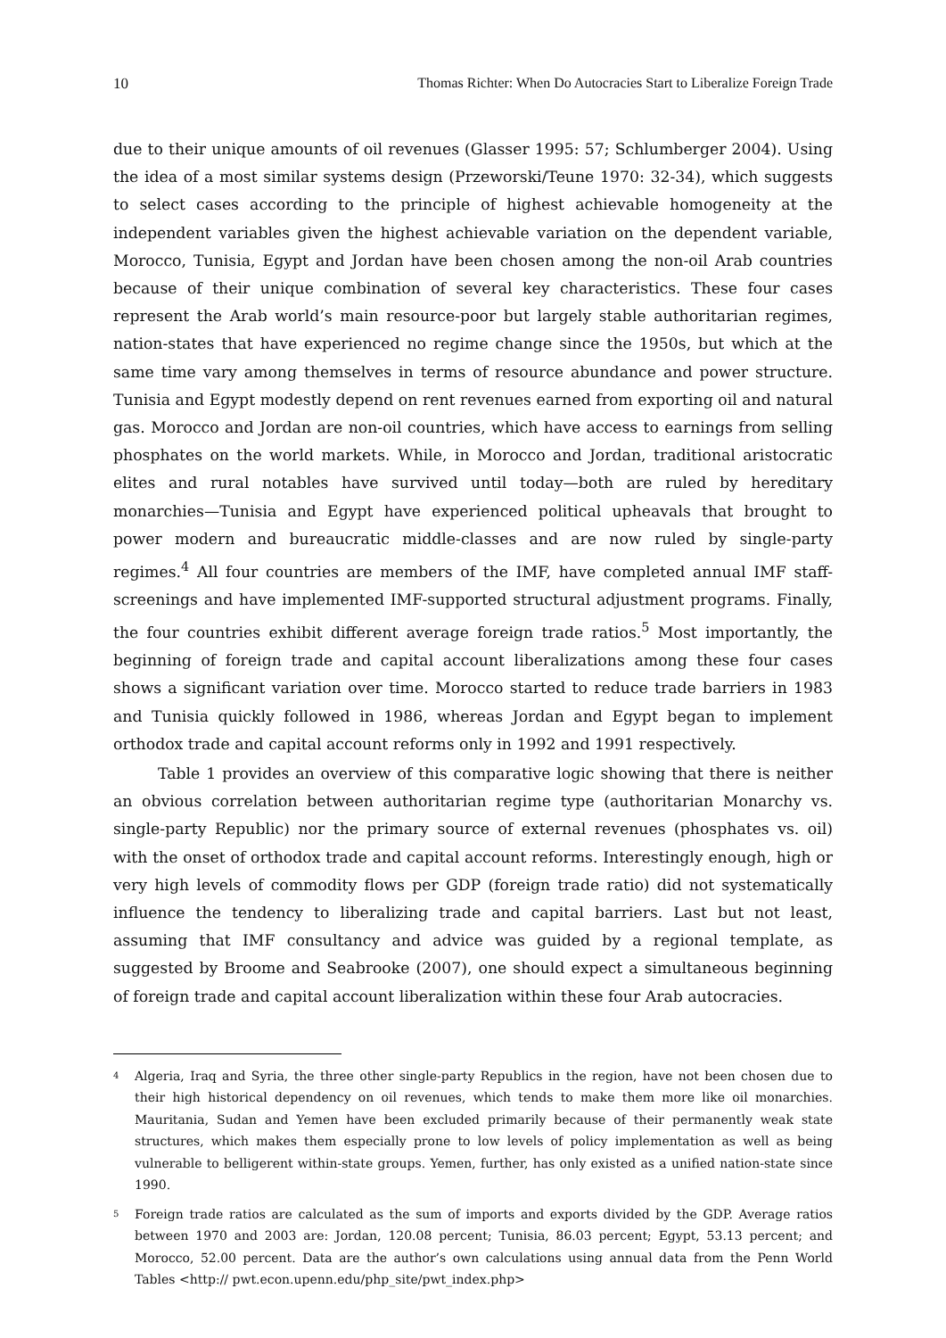10 Thomas Richter: When Do Autocracies Start to Liberalize Foreign Trade
due to their unique amounts of oil revenues (Glasser 1995: 57; Schlumberger 2004). Using the idea of a most similar systems design (Przeworski/Teune 1970: 32-34), which suggests to select cases according to the principle of highest achievable homogeneity at the independent variables given the highest achievable variation on the dependent variable, Morocco, Tunisia, Egypt and Jordan have been chosen among the non-oil Arab countries because of their unique combination of several key characteristics. These four cases represent the Arab world’s main resource-poor but largely stable authoritarian regimes, nation-states that have experienced no regime change since the 1950s, but which at the same time vary among themselves in terms of resource abundance and power structure. Tunisia and Egypt modestly depend on rent revenues earned from exporting oil and natural gas. Morocco and Jordan are non-oil countries, which have access to earnings from selling phosphates on the world markets. While, in Morocco and Jordan, traditional aristocratic elites and rural notables have survived until today—both are ruled by hereditary monarchies—Tunisia and Egypt have experienced political upheavals that brought to power modern and bureaucratic middle-classes and are now ruled by single-party regimes.<sup>4</sup> All four countries are members of the IMF, have completed annual IMF staff-screenings and have implemented IMF-supported structural adjustment programs. Finally, the four countries exhibit different average foreign trade ratios.<sup>5</sup> Most importantly, the beginning of foreign trade and capital account liberalizations among these four cases shows a significant variation over time. Morocco started to reduce trade barriers in 1983 and Tunisia quickly followed in 1986, whereas Jordan and Egypt began to implement orthodox trade and capital account reforms only in 1992 and 1991 respectively.
Table 1 provides an overview of this comparative logic showing that there is neither an obvious correlation between authoritarian regime type (authoritarian Monarchy vs. single-party Republic) nor the primary source of external revenues (phosphates vs. oil) with the onset of orthodox trade and capital account reforms. Interestingly enough, high or very high levels of commodity flows per GDP (foreign trade ratio) did not systematically influence the tendency to liberalizing trade and capital barriers. Last but not least, assuming that IMF consultancy and advice was guided by a regional template, as suggested by Broome and Seabrooke (2007), one should expect a simultaneous beginning of foreign trade and capital account liberalization within these four Arab autocracies.
<sup>4</sup> Algeria, Iraq and Syria, the three other single-party Republics in the region, have not been chosen due to their high historical dependency on oil revenues, which tends to make them more like oil monarchies. Mauritania, Sudan and Yemen have been excluded primarily because of their permanently weak state structures, which makes them especially prone to low levels of policy implementation as well as being vulnerable to belligerent within-state groups. Yemen, further, has only existed as a unified nation-state since 1990.
<sup>5</sup> Foreign trade ratios are calculated as the sum of imports and exports divided by the GDP. Average ratios between 1970 and 2003 are: Jordan, 120.08 percent; Tunisia, 86.03 percent; Egypt, 53.13 percent; and Morocco, 52.00 percent. Data are the author’s own calculations using annual data from the Penn World Tables <http:// pwt.econ.upenn.edu/php_site/pwt_index.php>